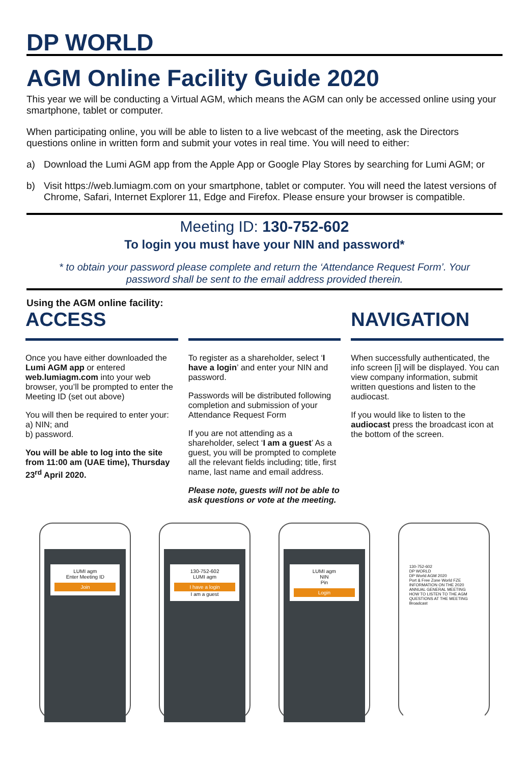DP WORLD
AGM Online Facility Guide 2020
This year we will be conducting a Virtual AGM, which means the AGM can only be accessed online using your smartphone, tablet or computer.
When participating online, you will be able to listen to a live webcast of the meeting, ask the Directors questions online in written form and submit your votes in real time. You will need to either:
a) Download the Lumi AGM app from the Apple App or Google Play Stores by searching for Lumi AGM; or
b) Visit https://web.lumiagm.com on your smartphone, tablet or computer. You will need the latest versions of Chrome, Safari, Internet Explorer 11, Edge and Firefox. Please ensure your browser is compatible.
Meeting ID: 130-752-602
To login you must have your NIN and password*
* to obtain your password please complete and return the ‘Attendance Request Form’. Your
password shall be sent to the email address provided therein.
Using the AGM online facility:
ACCESS
Once you have either downloaded the Lumi AGM app or entered web.lumiagm.com into your web browser, you’ll be prompted to enter the Meeting ID (set out above)
You will then be required to enter your:
a) NIN; and
b) password.
You will be able to log into the site from 11:00 am (UAE time), Thursday 23<sup>rd</sup> April 2020.
To register as a shareholder, select ‘I have a login’ and enter your NIN and password.
Passwords will be distributed following completion and submission of your Attendance Request Form
If you are not attending as a shareholder, select ‘I am a guest’ As a guest, you will be prompted to complete all the relevant fields including; title, first name, last name and email address.
Please note, guests will not be able to ask questions or vote at the meeting.
NAVIGATION
When successfully authenticated, the info screen [i] will be displayed. You can view company information, submit written questions and listen to the audiocast.
If you would like to listen to the audiocast press the broadcast icon at the bottom of the screen.
LUMI agm
Enter Meeting ID
Join
130-752-602
LUMI agm
I have a login
I am a guest
LUMI agm
NIN
Pin
Login
130-752-602
DP WORLD
DP World AGM 2020
Port & Free Zone World FZE
INFORMATION ON THE 2020 ANNUAL GENERAL MEETING
HOW TO LISTEN TO THE AGM
QUESTIONS AT THE MEETING
Broadcast